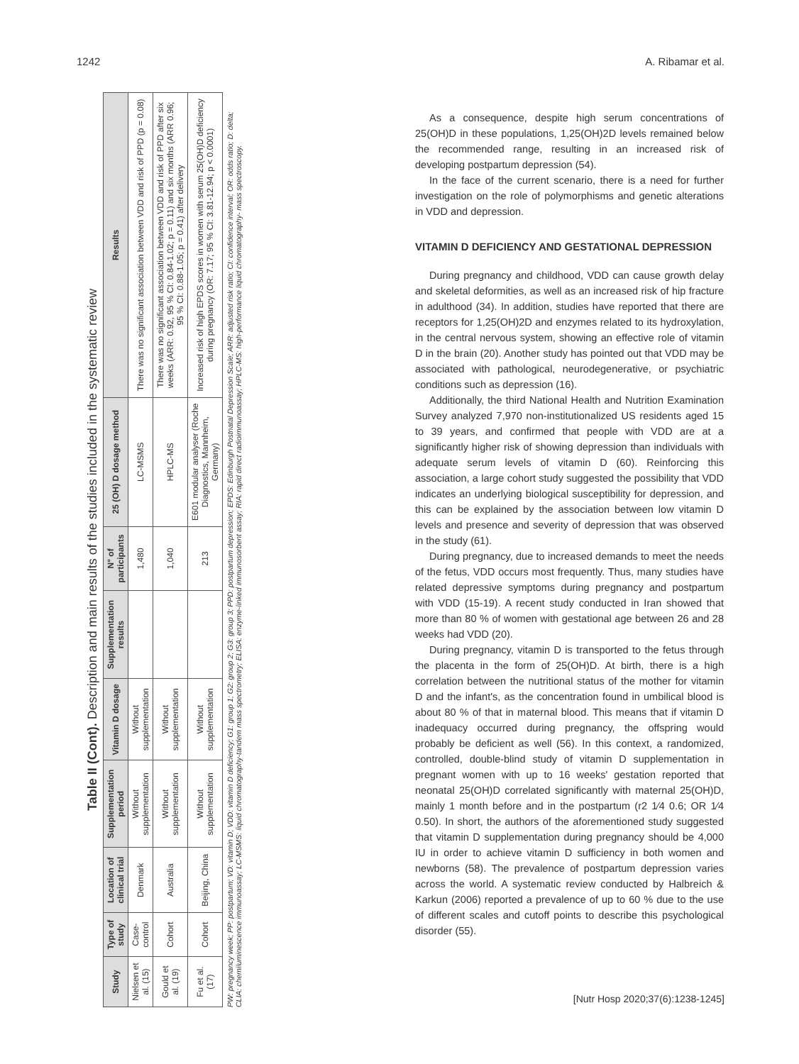1242 A. Ribamar et al.
Table II (Cont). Description and main results of the studies included in the systematic review
| Study | Type of study | Location of clinical trial | Supplementation period | Vitamin D dosage | Supplementation results | N° of participants | 25 (OH) D dosage method | Results |
| --- | --- | --- | --- | --- | --- | --- | --- | --- |
| Nielsen et al. (15) | Case-control | Denmark | Without supplementation | Without supplementation | | 1,480 | LC-MSMS | There was no significant association between VDD and risk of PPD (p = 0.08) |
| Gould et al. (19) | Cohort | Australia | Without supplementation | Without supplementation | | 1,040 | HPLC-MS | There was no significant association between VDD and risk of PPD after six weeks (ARR: 0.92, 95 % CI: 0.84-1.02; p = 0.11) and six months (ARR 0.96; 95 % CI: 0.88-1.05; p = 0.41) after delivery |
| Fu et al. (17) | Cohort | Beijing, China | Without supplementation | Without supplementation | | 213 | E601 modular analyser (Roche Diagnostics, Mannheim, Germany) | Increased risk of high EPDS scores in women with serum 25(OH)D deficiency during pregnancy (OR: 7.17; 95 % CI: 3.81-12.94; p < 0.0001) |
PW: pregnancy week; PP: postpartum; VD: vitamin D; VDD: vitamin D deficiency; G1: group 1; G2: group 2; G3: group 3; PPD: postpartum depression; EPDS: Edinburgh Postnatal Depression Scale; ARR: adjusted risk ratio; CI: confidence interval; OR: odds ratio; D: delta; CLIA: chemiluminescence immunoassay; LC-MSMS: liquid chromatography-tandem mass spectrometry; ELISA: enzyme-linked immunosorbent assay; RIA: rapid direct radioimmunoassay; HPLC-MS: high-performance liquid chromatography- mass spectroscopy.
As a consequence, despite high serum concentrations of 25(OH)D in these populations, 1,25(OH)2D levels remained below the recommended range, resulting in an increased risk of developing postpartum depression (54).
In the face of the current scenario, there is a need for further investigation on the role of polymorphisms and genetic alterations in VDD and depression.
VITAMIN D DEFICIENCY AND GESTATIONAL DEPRESSION
During pregnancy and childhood, VDD can cause growth delay and skeletal deformities, as well as an increased risk of hip fracture in adulthood (34). In addition, studies have reported that there are receptors for 1,25(OH)2D and enzymes related to its hydroxylation, in the central nervous system, showing an effective role of vitamin D in the brain (20). Another study has pointed out that VDD may be associated with pathological, neurodegenerative, or psychiatric conditions such as depression (16).
Additionally, the third National Health and Nutrition Examination Survey analyzed 7,970 non-institutionalized US residents aged 15 to 39 years, and confirmed that people with VDD are at a significantly higher risk of showing depression than individuals with adequate serum levels of vitamin D (60). Reinforcing this association, a large cohort study suggested the possibility that VDD indicates an underlying biological susceptibility for depression, and this can be explained by the association between low vitamin D levels and presence and severity of depression that was observed in the study (61).
During pregnancy, due to increased demands to meet the needs of the fetus, VDD occurs most frequently. Thus, many studies have related depressive symptoms during pregnancy and postpartum with VDD (15-19). A recent study conducted in Iran showed that more than 80 % of women with gestational age between 26 and 28 weeks had VDD (20).
During pregnancy, vitamin D is transported to the fetus through the placenta in the form of 25(OH)D. At birth, there is a high correlation between the nutritional status of the mother for vitamin D and the infant's, as the concentration found in umbilical blood is about 80 % of that in maternal blood. This means that if vitamin D inadequacy occurred during pregnancy, the offspring would probably be deficient as well (56). In this context, a randomized, controlled, double-blind study of vitamin D supplementation in pregnant women with up to 16 weeks' gestation reported that neonatal 25(OH)D correlated significantly with maternal 25(OH)D, mainly 1 month before and in the postpartum (r2 1⁄4 0.6; OR 1⁄4 0.50). In short, the authors of the aforementioned study suggested that vitamin D supplementation during pregnancy should be 4,000 IU in order to achieve vitamin D sufficiency in both women and newborns (58). The prevalence of postpartum depression varies across the world. A systematic review conducted by Halbreich & Karkun (2006) reported a prevalence of up to 60 % due to the use of different scales and cutoff points to describe this psychological disorder (55).
[Nutr Hosp 2020;37(6):1238-1245]